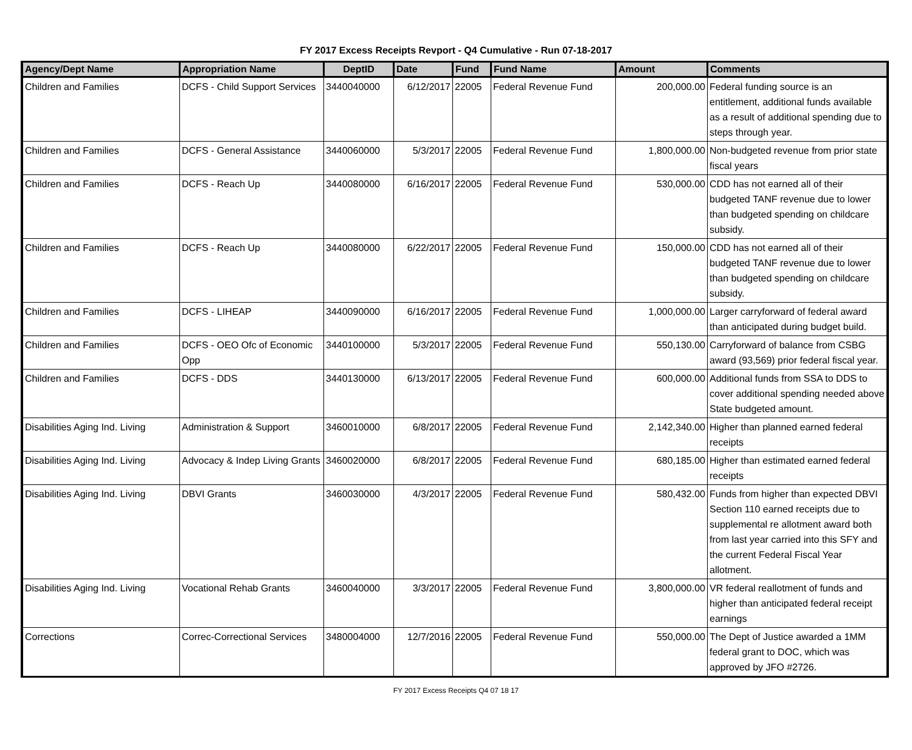FY 2017 Excess Receipts Revport - Q4 Cumulative - Run 07-18-2017
| Agency/Dept Name | Appropriation Name | DeptID | Date | Fund | Fund Name | Amount | Comments |
| --- | --- | --- | --- | --- | --- | --- | --- |
| Children and Families | DCFS - Child Support Services | 3440040000 | 6/12/2017 | 22005 | Federal Revenue Fund | 200,000.00 | Federal funding source is an entitlement, additional funds available as a result of additional spending due to steps through year. |
| Children and Families | DCFS - General Assistance | 3440060000 | 5/3/2017 | 22005 | Federal Revenue Fund | 1,800,000.00 | Non-budgeted revenue from prior state fiscal years |
| Children and Families | DCFS - Reach Up | 3440080000 | 6/16/2017 | 22005 | Federal Revenue Fund | 530,000.00 | CDD has not earned all of their budgeted TANF revenue due to lower than budgeted spending on childcare subsidy. |
| Children and Families | DCFS - Reach Up | 3440080000 | 6/22/2017 | 22005 | Federal Revenue Fund | 150,000.00 | CDD has not earned all of their budgeted TANF revenue due to lower than budgeted spending on childcare subsidy. |
| Children and Families | DCFS - LIHEAP | 3440090000 | 6/16/2017 | 22005 | Federal Revenue Fund | 1,000,000.00 | Larger carryforward of federal award than anticipated during budget build. |
| Children and Families | DCFS - OEO Ofc of Economic Opp | 3440100000 | 5/3/2017 | 22005 | Federal Revenue Fund | 550,130.00 | Carryforward of balance from CSBG award (93,569) prior federal fiscal year. |
| Children and Families | DCFS - DDS | 3440130000 | 6/13/2017 | 22005 | Federal Revenue Fund | 600,000.00 | Additional funds from SSA to DDS to cover additional spending needed above State budgeted amount. |
| Disabilities Aging Ind. Living | Administration & Support | 3460010000 | 6/8/2017 | 22005 | Federal Revenue Fund | 2,142,340.00 | Higher than planned earned federal receipts |
| Disabilities Aging Ind. Living | Advocacy & Indep Living Grants | 3460020000 | 6/8/2017 | 22005 | Federal Revenue Fund | 680,185.00 | Higher than estimated earned federal receipts |
| Disabilities Aging Ind. Living | DBVI Grants | 3460030000 | 4/3/2017 | 22005 | Federal Revenue Fund | 580,432.00 | Funds from higher than expected DBVI Section 110 earned receipts due to supplemental re allotment award both from last year carried into this SFY and the current Federal Fiscal Year allotment. |
| Disabilities Aging Ind. Living | Vocational Rehab Grants | 3460040000 | 3/3/2017 | 22005 | Federal Revenue Fund | 3,800,000.00 | VR federal reallotment of funds and higher than anticipated federal receipt earnings |
| Corrections | Correc-Correctional Services | 3480004000 | 12/7/2016 | 22005 | Federal Revenue Fund | 550,000.00 | The Dept of Justice awarded a 1MM federal grant to DOC, which was approved by JFO #2726. |
FY 2017 Excess Receipts Q4 07 18 17